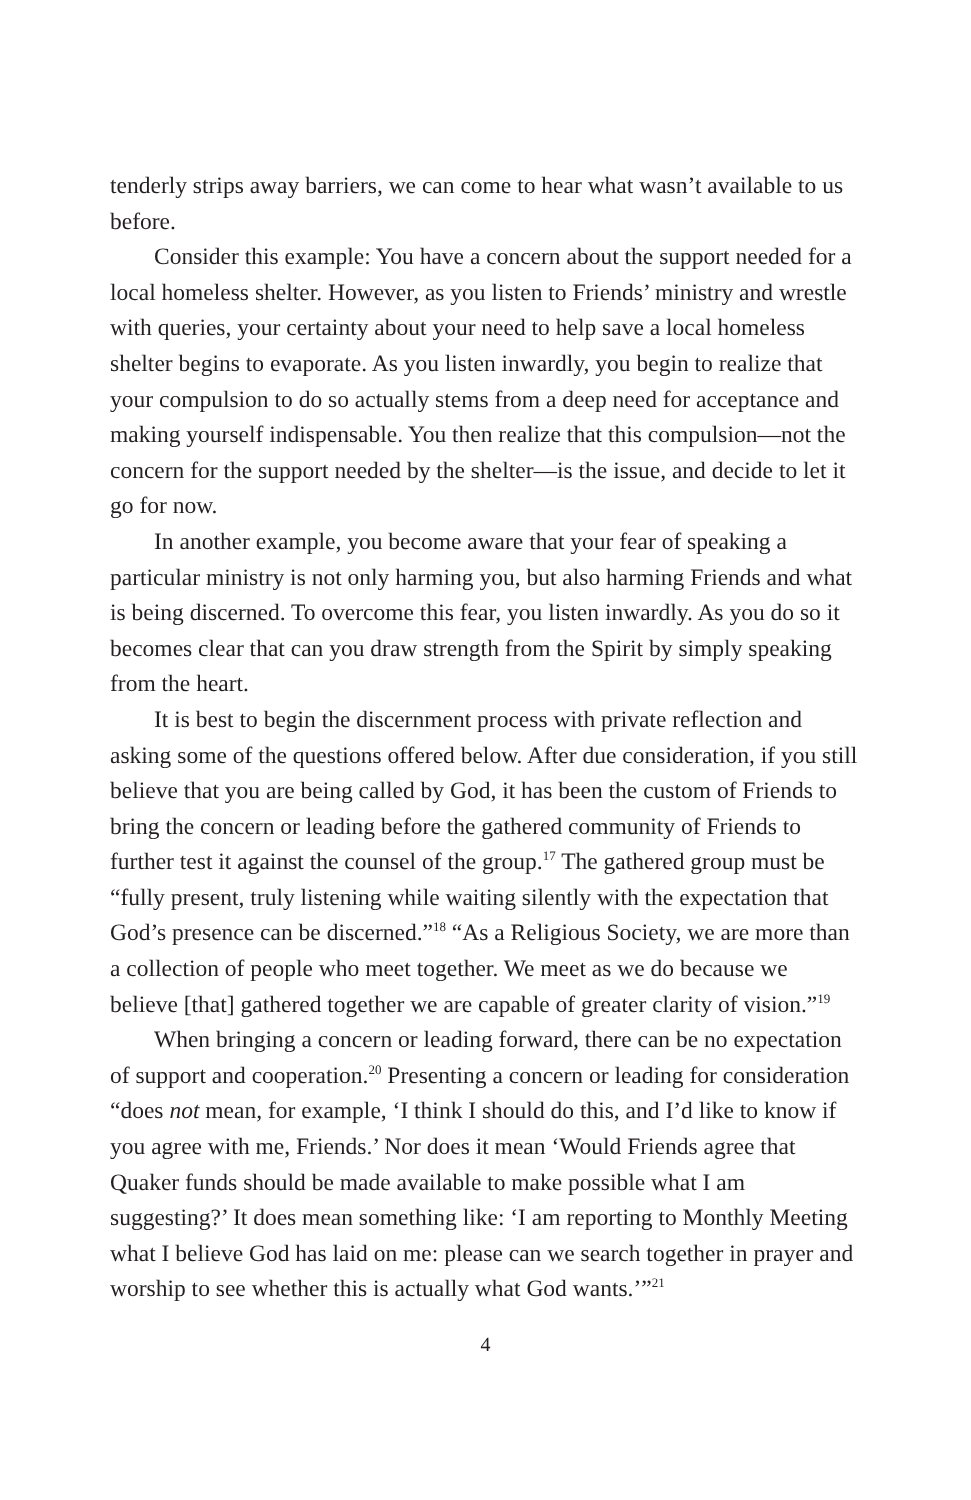tenderly strips away barriers, we can come to hear what wasn’t available to us before.
Consider this example: You have a concern about the support needed for a local homeless shelter. However, as you listen to Friends’ ministry and wrestle with queries, your certainty about your need to help save a local homeless shelter begins to evaporate. As you listen inwardly, you begin to realize that your compulsion to do so actually stems from a deep need for acceptance and making yourself indispensable. You then realize that this compulsion—not the concern for the support needed by the shelter—is the issue, and decide to let it go for now.
In another example, you become aware that your fear of speaking a particular ministry is not only harming you, but also harming Friends and what is being discerned. To overcome this fear, you listen inwardly. As you do so it becomes clear that can you draw strength from the Spirit by simply speaking from the heart.
It is best to begin the discernment process with private reflection and asking some of the questions offered below. After due consideration, if you still believe that you are being called by God, it has been the custom of Friends to bring the concern or leading before the gathered community of Friends to further test it against the counsel of the group.<sup>17</sup> The gathered group must be “fully present, truly listening while waiting silently with the expectation that God’s presence can be discerned.”<sup>18</sup> “As a Religious Society, we are more than a collection of people who meet together. We meet as we do because we believe [that] gathered together we are capable of greater clarity of vision.”<sup>19</sup>
When bringing a concern or leading forward, there can be no expectation of support and cooperation.<sup>20</sup> Presenting a concern or leading for consideration “does not mean, for example, ‘I think I should do this, and I’d like to know if you agree with me, Friends.’ Nor does it mean ‘Would Friends agree that Quaker funds should be made available to make possible what I am suggesting?’ It does mean something like: ‘I am reporting to Monthly Meeting what I believe God has laid on me: please can we search together in prayer and worship to see whether this is actually what God wants.’”<sup>21</sup>
4